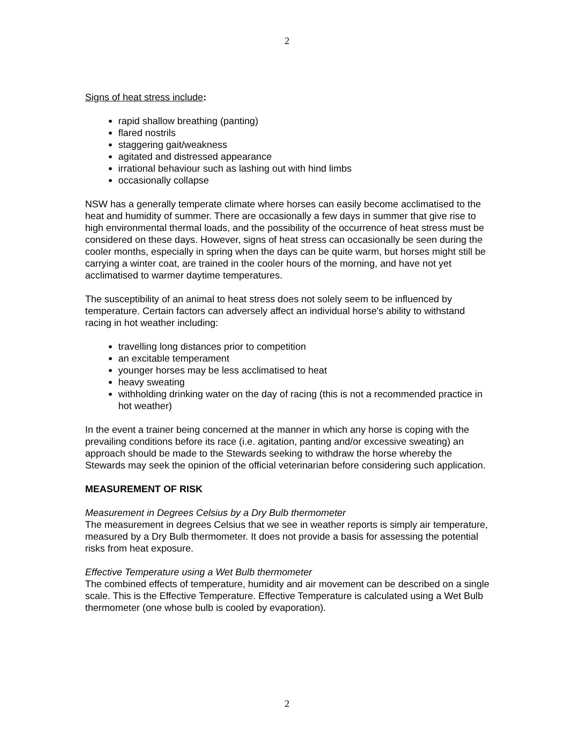2
Signs of heat stress include:
rapid shallow breathing (panting)
flared nostrils
staggering gait/weakness
agitated and distressed appearance
irrational behaviour such as lashing out with hind limbs
occasionally collapse
NSW has a generally temperate climate where horses can easily become acclimatised to the heat and humidity of summer. There are occasionally a few days in summer that give rise to high environmental thermal loads, and the possibility of the occurrence of heat stress must be considered on these days. However, signs of heat stress can occasionally be seen during the cooler months, especially in spring when the days can be quite warm, but horses might still be carrying a winter coat, are trained in the cooler hours of the morning, and have not yet acclimatised to warmer daytime temperatures.
The susceptibility of an animal to heat stress does not solely seem to be influenced by temperature. Certain factors can adversely affect an individual horse's ability to withstand racing in hot weather including:
travelling long distances prior to competition
an excitable temperament
younger horses may be less acclimatised to heat
heavy sweating
withholding drinking water on the day of racing (this is not a recommended practice in hot weather)
In the event a trainer being concerned at the manner in which any horse is coping with the prevailing conditions before its race (i.e. agitation, panting and/or excessive sweating) an approach should be made to the Stewards seeking to withdraw the horse whereby the Stewards may seek the opinion of the official veterinarian before considering such application.
MEASUREMENT OF RISK
Measurement in Degrees Celsius by a Dry Bulb thermometer
The measurement in degrees Celsius that we see in weather reports is simply air temperature, measured by a Dry Bulb thermometer. It does not provide a basis for assessing the potential risks from heat exposure.
Effective Temperature using a Wet Bulb thermometer
The combined effects of temperature, humidity and air movement can be described on a single scale. This is the Effective Temperature. Effective Temperature is calculated using a Wet Bulb thermometer (one whose bulb is cooled by evaporation).
2